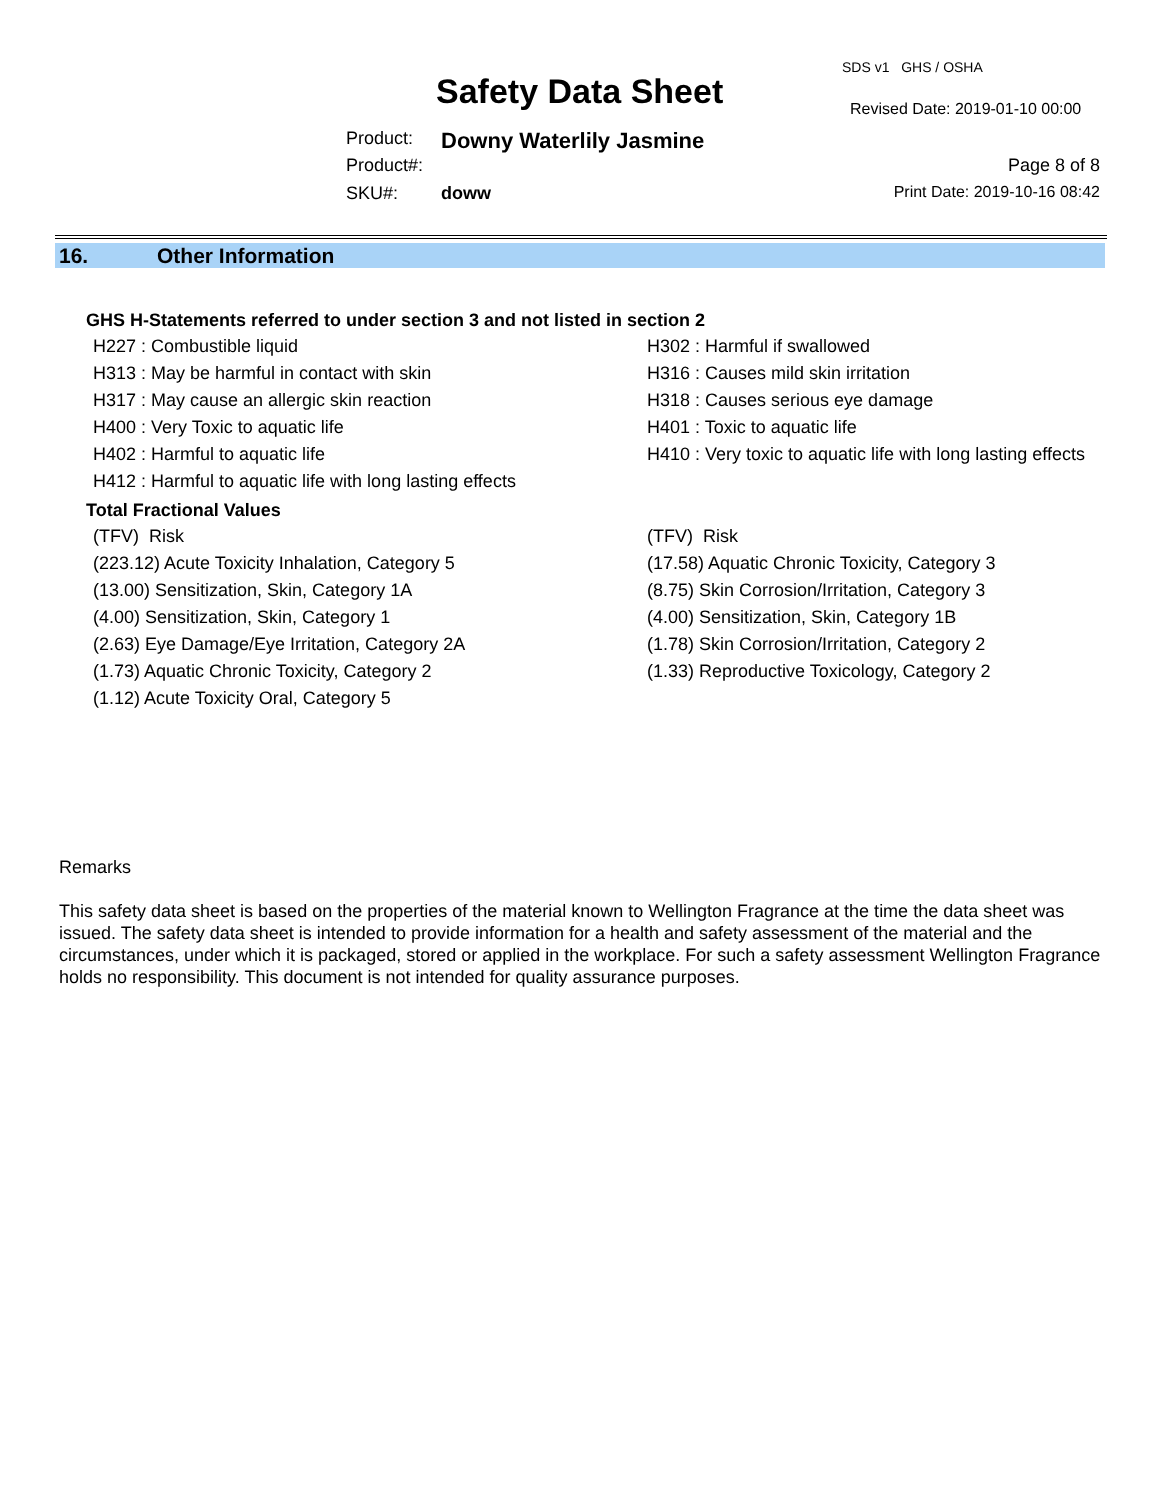Safety Data Sheet
SDS v1 GHS / OSHA
Revised Date: 2019-01-10 00:00
Product: Downy Waterlily Jasmine
Product#: Page 8 of 8
SKU#: doww Print Date: 2019-10-16 08:42
16. Other Information
GHS H-Statements referred to under section 3 and not listed in section 2
H227 : Combustible liquid
H302 : Harmful if swallowed
H313 : May be harmful in contact with skin
H316 : Causes mild skin irritation
H317 : May cause an allergic skin reaction
H318 : Causes serious eye damage
H400 : Very Toxic to aquatic life
H401 : Toxic to aquatic life
H402 : Harmful to aquatic life
H410 : Very toxic to aquatic life with long lasting effects
H412 : Harmful to aquatic life with long lasting effects
Total Fractional Values
(TFV) Risk
(TFV) Risk
(223.12) Acute Toxicity Inhalation, Category 5
(17.58) Aquatic Chronic Toxicity, Category 3
(13.00) Sensitization, Skin, Category 1A
(8.75) Skin Corrosion/Irritation, Category 3
(4.00) Sensitization, Skin, Category 1
(4.00) Sensitization, Skin, Category 1B
(2.63) Eye Damage/Eye Irritation, Category 2A
(1.78) Skin Corrosion/Irritation, Category 2
(1.73) Aquatic Chronic Toxicity, Category 2
(1.33) Reproductive Toxicology, Category 2
(1.12) Acute Toxicity Oral, Category 5
Remarks
This safety data sheet is based on the properties of the material known to Wellington Fragrance at the time the data sheet was issued. The safety data sheet is intended to provide information for a health and safety assessment of the material and the circumstances, under which it is packaged, stored or applied in the workplace. For such a safety assessment Wellington Fragrance holds no responsibility. This document is not intended for quality assurance purposes.